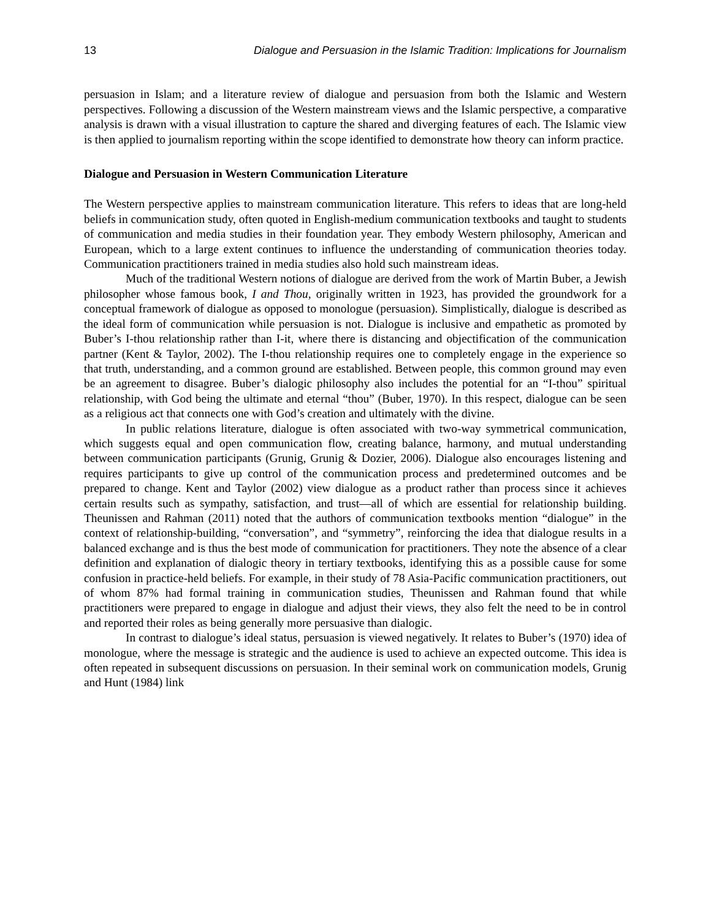13 Dialogue and Persuasion in the Islamic Tradition: Implications for Journalism
persuasion in Islam; and a literature review of dialogue and persuasion from both the Islamic and Western perspectives. Following a discussion of the Western mainstream views and the Islamic perspective, a comparative analysis is drawn with a visual illustration to capture the shared and diverging features of each. The Islamic view is then applied to journalism reporting within the scope identified to demonstrate how theory can inform practice.
Dialogue and Persuasion in Western Communication Literature
The Western perspective applies to mainstream communication literature. This refers to ideas that are long-held beliefs in communication study, often quoted in English-medium communication textbooks and taught to students of communication and media studies in their foundation year. They embody Western philosophy, American and European, which to a large extent continues to influence the understanding of communication theories today. Communication practitioners trained in media studies also hold such mainstream ideas.
Much of the traditional Western notions of dialogue are derived from the work of Martin Buber, a Jewish philosopher whose famous book, I and Thou, originally written in 1923, has provided the groundwork for a conceptual framework of dialogue as opposed to monologue (persuasion). Simplistically, dialogue is described as the ideal form of communication while persuasion is not. Dialogue is inclusive and empathetic as promoted by Buber’s I-thou relationship rather than I-it, where there is distancing and objectification of the communication partner (Kent & Taylor, 2002). The I-thou relationship requires one to completely engage in the experience so that truth, understanding, and a common ground are established. Between people, this common ground may even be an agreement to disagree. Buber’s dialogic philosophy also includes the potential for an “I-thou” spiritual relationship, with God being the ultimate and eternal “thou” (Buber, 1970). In this respect, dialogue can be seen as a religious act that connects one with God’s creation and ultimately with the divine.
In public relations literature, dialogue is often associated with two-way symmetrical communication, which suggests equal and open communication flow, creating balance, harmony, and mutual understanding between communication participants (Grunig, Grunig & Dozier, 2006). Dialogue also encourages listening and requires participants to give up control of the communication process and predetermined outcomes and be prepared to change. Kent and Taylor (2002) view dialogue as a product rather than process since it achieves certain results such as sympathy, satisfaction, and trust—all of which are essential for relationship building. Theunissen and Rahman (2011) noted that the authors of communication textbooks mention “dialogue” in the context of relationship-building, “conversation”, and “symmetry”, reinforcing the idea that dialogue results in a balanced exchange and is thus the best mode of communication for practitioners. They note the absence of a clear definition and explanation of dialogic theory in tertiary textbooks, identifying this as a possible cause for some confusion in practice-held beliefs. For example, in their study of 78 Asia-Pacific communication practitioners, out of whom 87% had formal training in communication studies, Theunissen and Rahman found that while practitioners were prepared to engage in dialogue and adjust their views, they also felt the need to be in control and reported their roles as being generally more persuasive than dialogic.
In contrast to dialogue’s ideal status, persuasion is viewed negatively. It relates to Buber’s (1970) idea of monologue, where the message is strategic and the audience is used to achieve an expected outcome. This idea is often repeated in subsequent discussions on persuasion. In their seminal work on communication models, Grunig and Hunt (1984) link